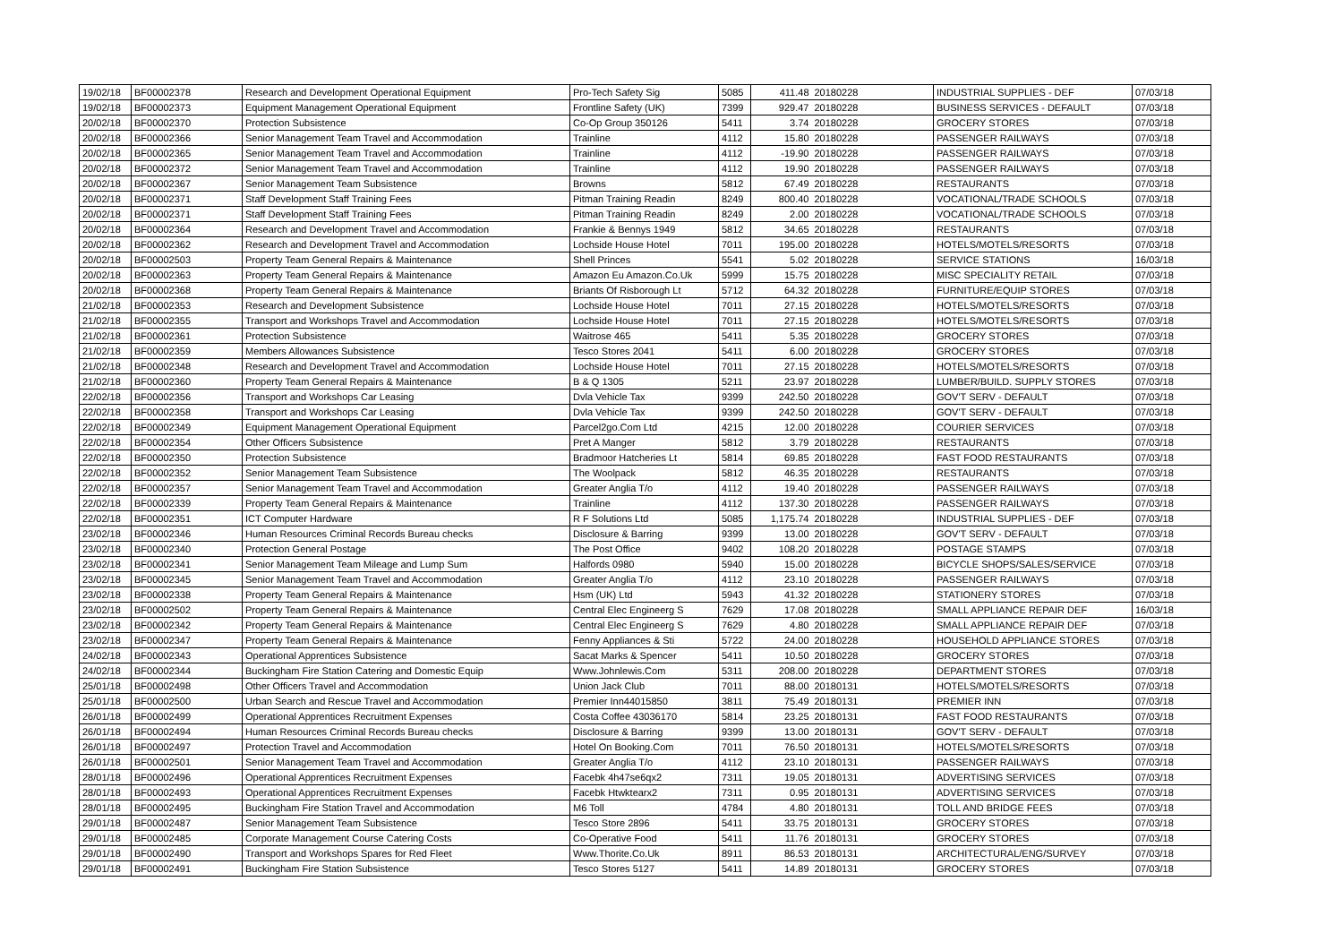| 19/02/18 | BF00002378 | Research and Development Operational Equipment | Pro-Tech Safety Sig | 5085 | 411.48 | 20180228 | INDUSTRIAL SUPPLIES - DEF | 07/03/18 |
| 19/02/18 | BF00002373 | Equipment Management Operational Equipment | Frontline Safety (UK) | 7399 | 929.47 | 20180228 | BUSINESS SERVICES - DEFAULT | 07/03/18 |
| 20/02/18 | BF00002370 | Protection Subsistence | Co-Op Group 350126 | 5411 | 3.74 | 20180228 | GROCERY STORES | 07/03/18 |
| 20/02/18 | BF00002366 | Senior Management Team Travel and Accommodation | Trainline | 4112 | 15.80 | 20180228 | PASSENGER RAILWAYS | 07/03/18 |
| 20/02/18 | BF00002365 | Senior Management Team Travel and Accommodation | Trainline | 4112 | -19.90 | 20180228 | PASSENGER RAILWAYS | 07/03/18 |
| 20/02/18 | BF00002372 | Senior Management Team Travel and Accommodation | Trainline | 4112 | 19.90 | 20180228 | PASSENGER RAILWAYS | 07/03/18 |
| 20/02/18 | BF00002367 | Senior Management Team Subsistence | Browns | 5812 | 67.49 | 20180228 | RESTAURANTS | 07/03/18 |
| 20/02/18 | BF00002371 | Staff Development Staff Training Fees | Pitman Training Readin | 8249 | 800.40 | 20180228 | VOCATIONAL/TRADE SCHOOLS | 07/03/18 |
| 20/02/18 | BF00002371 | Staff Development Staff Training Fees | Pitman Training Readin | 8249 | 2.00 | 20180228 | VOCATIONAL/TRADE SCHOOLS | 07/03/18 |
| 20/02/18 | BF00002364 | Research and Development Travel and Accommodation | Frankie & Bennys 1949 | 5812 | 34.65 | 20180228 | RESTAURANTS | 07/03/18 |
| 20/02/18 | BF00002362 | Research and Development Travel and Accommodation | Lochside House Hotel | 7011 | 195.00 | 20180228 | HOTELS/MOTELS/RESORTS | 07/03/18 |
| 20/02/18 | BF00002503 | Property Team General Repairs & Maintenance | Shell Princes | 5541 | 5.02 | 20180228 | SERVICE STATIONS | 16/03/18 |
| 20/02/18 | BF00002363 | Property Team General Repairs & Maintenance | Amazon Eu Amazon.Co.Uk | 5999 | 15.75 | 20180228 | MISC SPECIALITY RETAIL | 07/03/18 |
| 20/02/18 | BF00002368 | Property Team General Repairs & Maintenance | Briants Of Risborough Lt | 5712 | 64.32 | 20180228 | FURNITURE/EQUIP STORES | 07/03/18 |
| 21/02/18 | BF00002353 | Research and Development Subsistence | Lochside House Hotel | 7011 | 27.15 | 20180228 | HOTELS/MOTELS/RESORTS | 07/03/18 |
| 21/02/18 | BF00002355 | Transport and Workshops Travel and Accommodation | Lochside House Hotel | 7011 | 27.15 | 20180228 | HOTELS/MOTELS/RESORTS | 07/03/18 |
| 21/02/18 | BF00002361 | Protection Subsistence | Waitrose 465 | 5411 | 5.35 | 20180228 | GROCERY STORES | 07/03/18 |
| 21/02/18 | BF00002359 | Members Allowances Subsistence | Tesco Stores 2041 | 5411 | 6.00 | 20180228 | GROCERY STORES | 07/03/18 |
| 21/02/18 | BF00002348 | Research and Development Travel and Accommodation | Lochside House Hotel | 7011 | 27.15 | 20180228 | HOTELS/MOTELS/RESORTS | 07/03/18 |
| 21/02/18 | BF00002360 | Property Team General Repairs & Maintenance | B & Q 1305 | 5211 | 23.97 | 20180228 | LUMBER/BUILD. SUPPLY STORES | 07/03/18 |
| 22/02/18 | BF00002356 | Transport and Workshops Car Leasing | Dvla Vehicle Tax | 9399 | 242.50 | 20180228 | GOV'T SERV - DEFAULT | 07/03/18 |
| 22/02/18 | BF00002358 | Transport and Workshops Car Leasing | Dvla Vehicle Tax | 9399 | 242.50 | 20180228 | GOV'T SERV - DEFAULT | 07/03/18 |
| 22/02/18 | BF00002349 | Equipment Management Operational Equipment | Parcel2go.Com Ltd | 4215 | 12.00 | 20180228 | COURIER SERVICES | 07/03/18 |
| 22/02/18 | BF00002354 | Other Officers Subsistence | Pret A Manger | 5812 | 3.79 | 20180228 | RESTAURANTS | 07/03/18 |
| 22/02/18 | BF00002350 | Protection Subsistence | Bradmoor Hatcheries Lt | 5814 | 69.85 | 20180228 | FAST FOOD RESTAURANTS | 07/03/18 |
| 22/02/18 | BF00002352 | Senior Management Team Subsistence | The Woolpack | 5812 | 46.35 | 20180228 | RESTAURANTS | 07/03/18 |
| 22/02/18 | BF00002357 | Senior Management Team Travel and Accommodation | Greater Anglia T/o | 4112 | 19.40 | 20180228 | PASSENGER RAILWAYS | 07/03/18 |
| 22/02/18 | BF00002339 | Property Team General Repairs & Maintenance | Trainline | 4112 | 137.30 | 20180228 | PASSENGER RAILWAYS | 07/03/18 |
| 22/02/18 | BF00002351 | ICT Computer Hardware | R F Solutions Ltd | 5085 | 1,175.74 | 20180228 | INDUSTRIAL SUPPLIES - DEF | 07/03/18 |
| 23/02/18 | BF00002346 | Human Resources Criminal Records Bureau checks | Disclosure & Barring | 9399 | 13.00 | 20180228 | GOV'T SERV - DEFAULT | 07/03/18 |
| 23/02/18 | BF00002340 | Protection General Postage | The Post Office | 9402 | 108.20 | 20180228 | POSTAGE STAMPS | 07/03/18 |
| 23/02/18 | BF00002341 | Senior Management Team Mileage and Lump Sum | Halfords 0980 | 5940 | 15.00 | 20180228 | BICYCLE SHOPS/SALES/SERVICE | 07/03/18 |
| 23/02/18 | BF00002345 | Senior Management Team Travel and Accommodation | Greater Anglia T/o | 4112 | 23.10 | 20180228 | PASSENGER RAILWAYS | 07/03/18 |
| 23/02/18 | BF00002338 | Property Team General Repairs & Maintenance | Hsm (UK) Ltd | 5943 | 41.32 | 20180228 | STATIONERY STORES | 07/03/18 |
| 23/02/18 | BF00002502 | Property Team General Repairs & Maintenance | Central Elec Engineerg S | 7629 | 17.08 | 20180228 | SMALL APPLIANCE REPAIR DEF | 16/03/18 |
| 23/02/18 | BF00002342 | Property Team General Repairs & Maintenance | Central Elec Engineerg S | 7629 | 4.80 | 20180228 | SMALL APPLIANCE REPAIR DEF | 07/03/18 |
| 23/02/18 | BF00002347 | Property Team General Repairs & Maintenance | Fenny Appliances & Sti | 5722 | 24.00 | 20180228 | HOUSEHOLD APPLIANCE STORES | 07/03/18 |
| 24/02/18 | BF00002343 | Operational Apprentices Subsistence | Sacat Marks & Spencer | 5411 | 10.50 | 20180228 | GROCERY STORES | 07/03/18 |
| 24/02/18 | BF00002344 | Buckingham Fire Station Catering and Domestic Equip | Www.Johnlewis.Com | 5311 | 208.00 | 20180228 | DEPARTMENT STORES | 07/03/18 |
| 25/01/18 | BF00002498 | Other Officers Travel and Accommodation | Union Jack Club | 7011 | 88.00 | 20180131 | HOTELS/MOTELS/RESORTS | 07/03/18 |
| 25/01/18 | BF00002500 | Urban Search and Rescue Travel and Accommodation | Premier Inn44015850 | 3811 | 75.49 | 20180131 | PREMIER INN | 07/03/18 |
| 26/01/18 | BF00002499 | Operational Apprentices Recruitment Expenses | Costa Coffee 43036170 | 5814 | 23.25 | 20180131 | FAST FOOD RESTAURANTS | 07/03/18 |
| 26/01/18 | BF00002494 | Human Resources Criminal Records Bureau checks | Disclosure & Barring | 9399 | 13.00 | 20180131 | GOV'T SERV - DEFAULT | 07/03/18 |
| 26/01/18 | BF00002497 | Protection Travel and Accommodation | Hotel On Booking.Com | 7011 | 76.50 | 20180131 | HOTELS/MOTELS/RESORTS | 07/03/18 |
| 26/01/18 | BF00002501 | Senior Management Team Travel and Accommodation | Greater Anglia T/o | 4112 | 23.10 | 20180131 | PASSENGER RAILWAYS | 07/03/18 |
| 28/01/18 | BF00002496 | Operational Apprentices Recruitment Expenses | Facebk 4h47se6qx2 | 7311 | 19.05 | 20180131 | ADVERTISING SERVICES | 07/03/18 |
| 28/01/18 | BF00002493 | Operational Apprentices Recruitment Expenses | Facebk Htwktearx2 | 7311 | 0.95 | 20180131 | ADVERTISING SERVICES | 07/03/18 |
| 28/01/18 | BF00002495 | Buckingham Fire Station Travel and Accommodation | M6 Toll | 4784 | 4.80 | 20180131 | TOLL AND BRIDGE FEES | 07/03/18 |
| 29/01/18 | BF00002487 | Senior Management Team Subsistence | Tesco Store 2896 | 5411 | 33.75 | 20180131 | GROCERY STORES | 07/03/18 |
| 29/01/18 | BF00002485 | Corporate Management Course Catering Costs | Co-Operative Food | 5411 | 11.76 | 20180131 | GROCERY STORES | 07/03/18 |
| 29/01/18 | BF00002490 | Transport and Workshops Spares for Red Fleet | Www.Thorite.Co.Uk | 8911 | 86.53 | 20180131 | ARCHITECTURAL/ENG/SURVEY | 07/03/18 |
| 29/01/18 | BF00002491 | Buckingham Fire Station Subsistence | Tesco Stores 5127 | 5411 | 14.89 | 20180131 | GROCERY STORES | 07/03/18 |